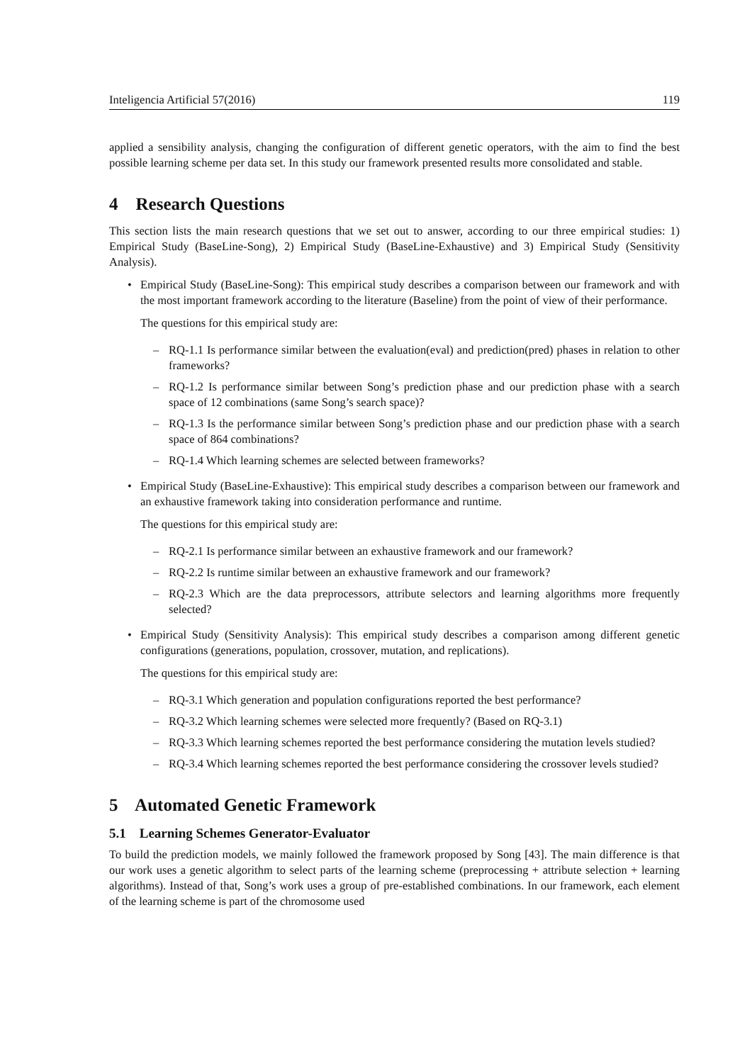Inteligencia Artificial 57(2016) 119
applied a sensibility analysis, changing the configuration of different genetic operators, with the aim to find the best possible learning scheme per data set. In this study our framework presented results more consolidated and stable.
4 Research Questions
This section lists the main research questions that we set out to answer, according to our three empirical studies: 1) Empirical Study (BaseLine-Song), 2) Empirical Study (BaseLine-Exhaustive) and 3) Empirical Study (Sensitivity Analysis).
•
Empirical Study (BaseLine-Song): This empirical study describes a comparison between our framework and with the most important framework according to the literature (Baseline) from the point of view of their performance.
The questions for this empirical study are:
– RQ-1.1 Is performance similar between the evaluation(eval) and prediction(pred) phases in relation to other frameworks?
– RQ-1.2 Is performance similar between Song’s prediction phase and our prediction phase with a search space of 12 combinations (same Song’s search space)?
– RQ-1.3 Is the performance similar between Song’s prediction phase and our prediction phase with a search space of 864 combinations?
– RQ-1.4 Which learning schemes are selected between frameworks?
•
Empirical Study (BaseLine-Exhaustive): This empirical study describes a comparison between our framework and an exhaustive framework taking into consideration performance and runtime.
The questions for this empirical study are:
– RQ-2.1 Is performance similar between an exhaustive framework and our framework?
– RQ-2.2 Is runtime similar between an exhaustive framework and our framework?
– RQ-2.3 Which are the data preprocessors, attribute selectors and learning algorithms more frequently selected?
•
Empirical Study (Sensitivity Analysis): This empirical study describes a comparison among different genetic configurations (generations, population, crossover, mutation, and replications).
The questions for this empirical study are:
– RQ-3.1 Which generation and population configurations reported the best performance?
– RQ-3.2 Which learning schemes were selected more frequently? (Based on RQ-3.1)
– RQ-3.3 Which learning schemes reported the best performance considering the mutation levels studied?
– RQ-3.4 Which learning schemes reported the best performance considering the crossover levels studied?
5 Automated Genetic Framework
5.1 Learning Schemes Generator-Evaluator
To build the prediction models, we mainly followed the framework proposed by Song [43]. The main difference is that our work uses a genetic algorithm to select parts of the learning scheme (preprocessing + attribute selection + learning algorithms). Instead of that, Song’s work uses a group of pre-established combinations. In our framework, each element of the learning scheme is part of the chromosome used